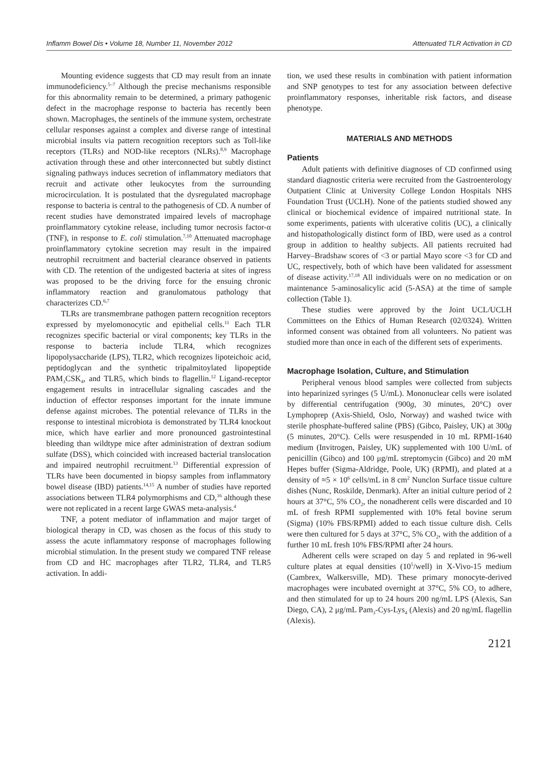Inflamm Bowel Dis • Volume 18, Number 11, November 2012 Attenuated TLR Activation in CD
Mounting evidence suggests that CD may result from an innate immunodeficiency.<sup>5–7</sup> Although the precise mechanisms responsible for this abnormality remain to be determined, a primary pathogenic defect in the macrophage response to bacteria has recently been shown. Macrophages, the sentinels of the immune system, orchestrate cellular responses against a complex and diverse range of intestinal microbial insults via pattern recognition receptors such as Toll-like receptors (TLRs) and NOD-like receptors (NLRs).<sup>8,9</sup> Macrophage activation through these and other interconnected but subtly distinct signaling pathways induces secretion of inflammatory mediators that recruit and activate other leukocytes from the surrounding microcirculation. It is postulated that the dysregulated macrophage response to bacteria is central to the pathogenesis of CD. A number of recent studies have demonstrated impaired levels of macrophage proinflammatory cytokine release, including tumor necrosis factor-α (TNF), in response to E. coli stimulation.<sup>7,10</sup> Attenuated macrophage proinflammatory cytokine secretion may result in the impaired neutrophil recruitment and bacterial clearance observed in patients with CD. The retention of the undigested bacteria at sites of ingress was proposed to be the driving force for the ensuing chronic inflammatory reaction and granulomatous pathology that characterizes CD.<sup>6,7</sup>
TLRs are transmembrane pathogen pattern recognition receptors expressed by myelomonocytic and epithelial cells.<sup>11</sup> Each TLR recognizes specific bacterial or viral components; key TLRs in the response to bacteria include TLR4, which recognizes lipopolysaccharide (LPS), TLR2, which recognizes lipoteichoic acid, peptidoglycan and the synthetic tripalmitoylated lipopeptide PAM<sub>3</sub>CSK<sub>4</sub>, and TLR5, which binds to flagellin.<sup>12</sup> Ligand-receptor engagement results in intracellular signaling cascades and the induction of effector responses important for the innate immune defense against microbes. The potential relevance of TLRs in the response to intestinal microbiota is demonstrated by TLR4 knockout mice, which have earlier and more pronounced gastrointestinal bleeding than wildtype mice after administration of dextran sodium sulfate (DSS), which coincided with increased bacterial translocation and impaired neutrophil recruitment.<sup>13</sup> Differential expression of TLRs have been documented in biopsy samples from inflammatory bowel disease (IBD) patients.<sup>14,15</sup> A number of studies have reported associations between TLR4 polymorphisms and CD,<sup>16</sup> although these were not replicated in a recent large GWAS meta-analysis.<sup>4</sup>
TNF, a potent mediator of inflammation and major target of biological therapy in CD, was chosen as the focus of this study to assess the acute inflammatory response of macrophages following microbial stimulation. In the present study we compared TNF release from CD and HC macrophages after TLR2, TLR4, and TLR5 activation. In addi-
tion, we used these results in combination with patient information and SNP genotypes to test for any association between defective proinflammatory responses, inheritable risk factors, and disease phenotype.
MATERIALS AND METHODS
Patients
Adult patients with definitive diagnoses of CD confirmed using standard diagnostic criteria were recruited from the Gastroenterology Outpatient Clinic at University College London Hospitals NHS Foundation Trust (UCLH). None of the patients studied showed any clinical or biochemical evidence of impaired nutritional state. In some experiments, patients with ulcerative colitis (UC), a clinically and histopathologically distinct form of IBD, were used as a control group in addition to healthy subjects. All patients recruited had Harvey–Bradshaw scores of <3 or partial Mayo score <3 for CD and UC, respectively, both of which have been validated for assessment of disease activity.<sup>17,18</sup> All individuals were on no medication or on maintenance 5-aminosalicylic acid (5-ASA) at the time of sample collection (Table 1).
These studies were approved by the Joint UCL/UCLH Committees on the Ethics of Human Research (02/0324). Written informed consent was obtained from all volunteers. No patient was studied more than once in each of the different sets of experiments.
Macrophage Isolation, Culture, and Stimulation
Peripheral venous blood samples were collected from subjects into heparinized syringes (5 U/mL). Mononuclear cells were isolated by differential centrifugation (900g, 30 minutes, 20°C) over Lymphoprep (Axis-Shield, Oslo, Norway) and washed twice with sterile phosphate-buffered saline (PBS) (Gibco, Paisley, UK) at 300g (5 minutes, 20°C). Cells were resuspended in 10 mL RPMI-1640 medium (Invitrogen, Paisley, UK) supplemented with 100 U/mL of penicillin (Gibco) and 100 μg/mL streptomycin (Gibco) and 20 mM Hepes buffer (Sigma-Aldridge, Poole, UK) (RPMI), and plated at a density of ≈5 × 10<sup>6</sup> cells/mL in 8 cm<sup>2</sup> Nunclon Surface tissue culture dishes (Nunc, Roskilde, Denmark). After an initial culture period of 2 hours at 37°C, 5% CO<sub>2</sub>, the nonadherent cells were discarded and 10 mL of fresh RPMI supplemented with 10% fetal bovine serum (Sigma) (10% FBS/RPMI) added to each tissue culture dish. Cells were then cultured for 5 days at 37°C, 5% CO<sub>2</sub>, with the addition of a further 10 mL fresh 10% FBS/RPMI after 24 hours.
Adherent cells were scraped on day 5 and replated in 96-well culture plates at equal densities (10<sup>5</sup>/well) in X-Vivo-15 medium (Cambrex, Walkersville, MD). These primary monocyte-derived macrophages were incubated overnight at 37°C, 5% CO<sub>2</sub> to adhere, and then stimulated for up to 24 hours 200 ng/mL LPS (Alexis, San Diego, CA), 2 μg/mL Pam<sub>3</sub>-Cys-Lys<sub>4</sub> (Alexis) and 20 ng/mL flagellin (Alexis).
2121